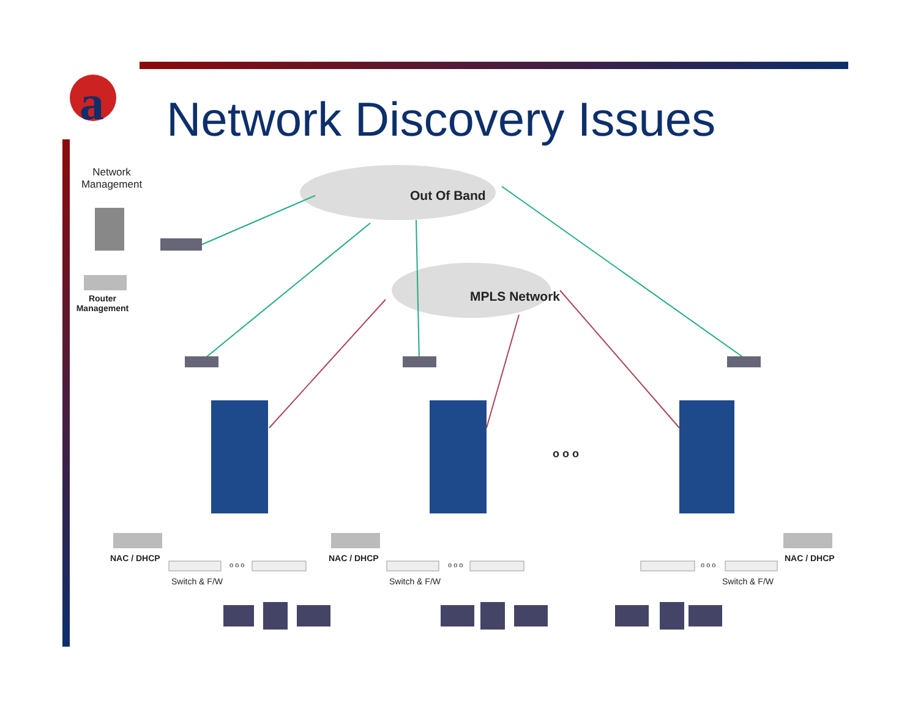a
Network Discovery Issues
Network
Management
Out Of Band
Router
Management
MPLS Network
o o o
NAC / DHCP
o o o
Switch & F/W
NAC / DHCP
o o o
Switch & F/W
o o o
NAC / DHCP
Switch & F/W